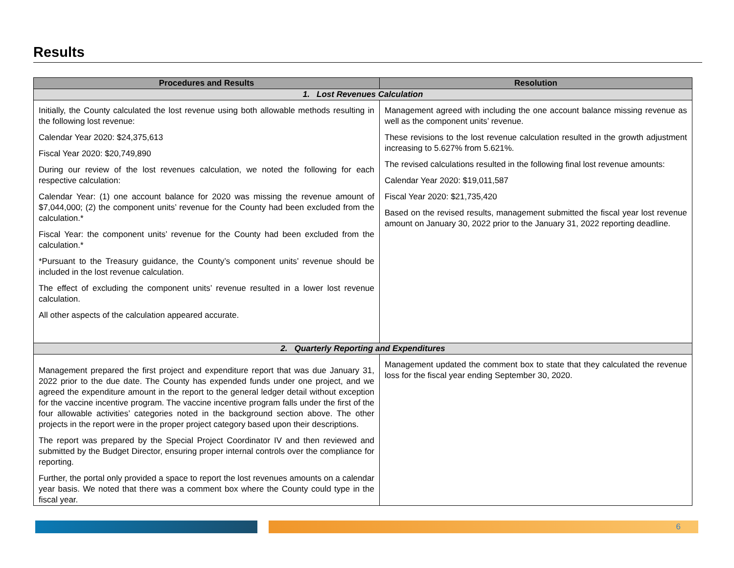Results
| Procedures and Results | Resolution |
| --- | --- |
| 1. Lost Revenues Calculation | |
| Initially, the County calculated the lost revenue using both allowable methods resulting in the following lost revenue: Calendar Year 2020: $24,375,613 Fiscal Year 2020: $20,749,890 During our review of the lost revenues calculation, we noted the following for each respective calculation: Calendar Year: (1) one account balance for 2020 was missing the revenue amount of $7,044,000; (2) the component units’ revenue for the County had been excluded from the calculation.* Fiscal Year: the component units’ revenue for the County had been excluded from the calculation.* *Pursuant to the Treasury guidance, the County’s component units’ revenue should be included in the lost revenue calculation. The effect of excluding the component units’ revenue resulted in a lower lost revenue calculation. All other aspects of the calculation appeared accurate. | Management agreed with including the one account balance missing revenue as well as the component units’ revenue. These revisions to the lost revenue calculation resulted in the growth adjustment increasing to 5.627% from 5.621%. The revised calculations resulted in the following final lost revenue amounts: Calendar Year 2020: $19,011,587 Fiscal Year 2020: $21,735,420 Based on the revised results, management submitted the fiscal year lost revenue amount on January 30, 2022 prior to the January 31, 2022 reporting deadline. |
| 2. Quarterly Reporting and Expenditures | |
| Management prepared the first project and expenditure report that was due January 31, 2022 prior to the due date. The County has expended funds under one project, and we agreed the expenditure amount in the report to the general ledger detail without exception for the vaccine incentive program. The vaccine incentive program falls under the first of the four allowable activities’ categories noted in the background section above. The other projects in the report were in the proper project category based upon their descriptions. The report was prepared by the Special Project Coordinator IV and then reviewed and submitted by the Budget Director, ensuring proper internal controls over the compliance for reporting. Further, the portal only provided a space to report the lost revenues amounts on a calendar year basis. We noted that there was a comment box where the County could type in the fiscal year. | Management updated the comment box to state that they calculated the revenue loss for the fiscal year ending September 30, 2020. |
6